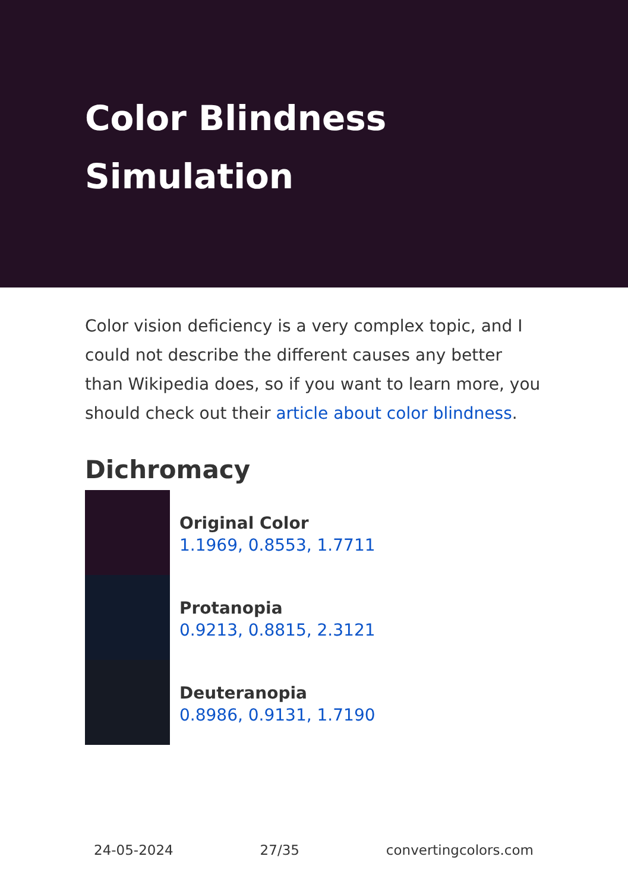Color Blindness Simulation
Color vision deficiency is a very complex topic, and I could not describe the different causes any better than Wikipedia does, so if you want to learn more, you should check out their article about color blindness.
Dichromacy
Original Color
1.1969, 0.8553, 1.7711
Protanopia
0.9213, 0.8815, 2.3121
Deuteranopia
0.8986, 0.9131, 1.7190
24-05-2024 27/35 convertingcolors.com